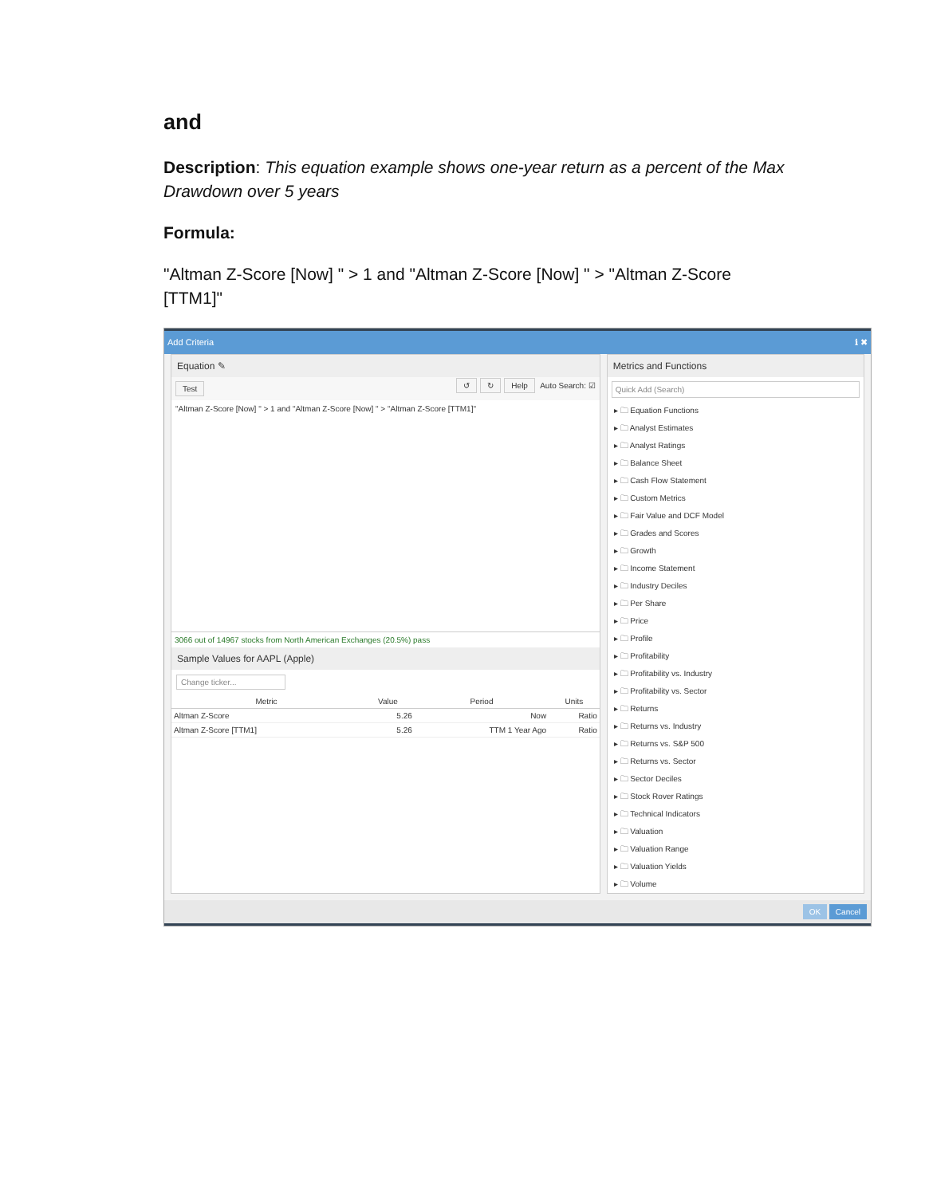and
Description: This equation example shows one-year return as a percent of the Max Drawdown over 5 years
Formula:
"Altman Z-Score [Now] " > 1 and "Altman Z-Score [Now] " > "Altman Z-Score [TTM1]"
Add Criteria ℹ ✖
Equation ✎
Test ↺ ↻ Help Auto Search: ☑
"Altman Z-Score [Now] " > 1 and "Altman Z-Score [Now] " > "Altman Z-Score [TTM1]"
3066 out of 14967 stocks from North American Exchanges (20.5%) pass
Sample Values for AAPL (Apple)
Change ticker...
| Metric | Value | Period | Units |
| --- | --- | --- | --- |
| Altman Z-Score | 5.26 | Now | Ratio |
| Altman Z-Score [TTM1] | 5.26 | TTM 1 Year Ago | Ratio |
Metrics and Functions
Quick Add (Search)
▸ 🗀 Equation Functions
▸ 🗀 Analyst Estimates
▸ 🗀 Analyst Ratings
▸ 🗀 Balance Sheet
▸ 🗀 Cash Flow Statement
▸ 🗀 Custom Metrics
▸ 🗀 Fair Value and DCF Model
▸ 🗀 Grades and Scores
▸ 🗀 Growth
▸ 🗀 Income Statement
▸ 🗀 Industry Deciles
▸ 🗀 Per Share
▸ 🗀 Price
▸ 🗀 Profile
▸ 🗀 Profitability
▸ 🗀 Profitability vs. Industry
▸ 🗀 Profitability vs. Sector
▸ 🗀 Returns
▸ 🗀 Returns vs. Industry
▸ 🗀 Returns vs. S&P 500
▸ 🗀 Returns vs. Sector
▸ 🗀 Sector Deciles
▸ 🗀 Stock Rover Ratings
▸ 🗀 Technical Indicators
▸ 🗀 Valuation
▸ 🗀 Valuation Range
▸ 🗀 Valuation Yields
▸ 🗀 Volume
OK Cancel